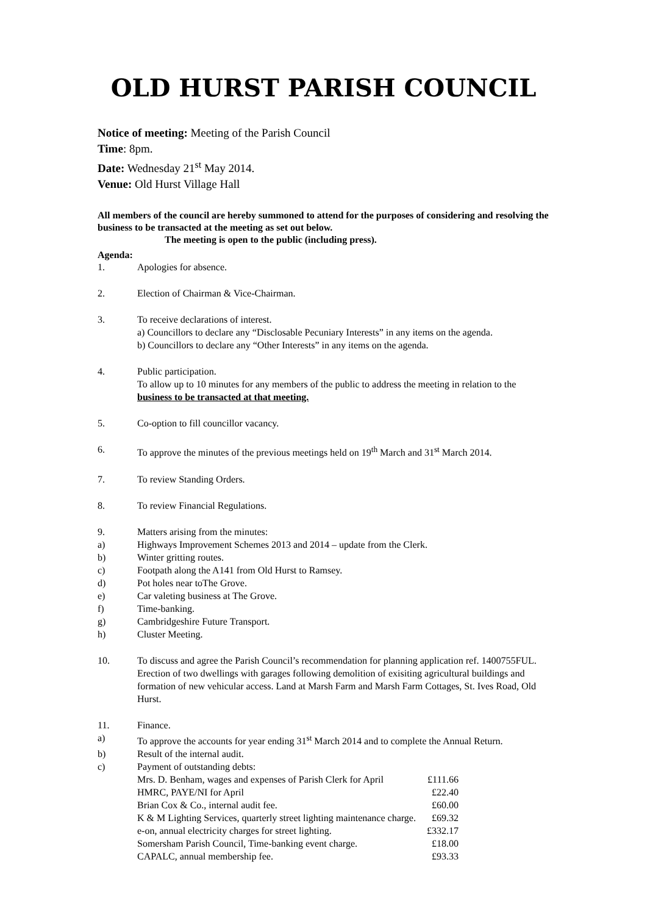OLD HURST PARISH COUNCIL
Notice of meeting: Meeting of the Parish Council
Time: 8pm.
Date: Wednesday 21<sup>st</sup> May 2014.
Venue: Old Hurst Village Hall
All members of the council are hereby summoned to attend for the purposes of considering and resolving the business to be transacted at the meeting as set out below.
The meeting is open to the public (including press).
Agenda:
1. Apologies for absence.
2. Election of Chairman & Vice-Chairman.
3. To receive declarations of interest.
a) Councillors to declare any “Disclosable Pecuniary Interests” in any items on the agenda.
b) Councillors to declare any “Other Interests” in any items on the agenda.
4. Public participation.
To allow up to 10 minutes for any members of the public to address the meeting in relation to the business to be transacted at that meeting.
5. Co-option to fill councillor vacancy.
6. To approve the minutes of the previous meetings held on 19<sup>th</sup> March and 31<sup>st</sup> March 2014.
7. To review Standing Orders.
8. To review Financial Regulations.
9. Matters arising from the minutes:
a) Highways Improvement Schemes 2013 and 2014 – update from the Clerk.
b) Winter gritting routes.
c) Footpath along the A141 from Old Hurst to Ramsey.
d) Pot holes near toThe Grove.
e) Car valeting business at The Grove.
f) Time-banking.
g) Cambridgeshire Future Transport.
h) Cluster Meeting.
10. To discuss and agree the Parish Council’s recommendation for planning application ref. 1400755FUL. Erection of two dwellings with garages following demolition of exisiting agricultural buildings and formation of new vehicular access. Land at Marsh Farm and Marsh Farm Cottages, St. Ives Road, Old Hurst.
11. Finance.
a) To approve the accounts for year ending 31<sup>st</sup> March 2014 and to complete the Annual Return.
b) Result of the internal audit.
c) Payment of outstanding debts:
| Mrs. D. Benham, wages and expenses of Parish Clerk for April | £111.66 |
| HMRC, PAYE/NI for April | £22.40 |
| Brian Cox & Co., internal audit fee. | £60.00 |
| K & M Lighting Services, quarterly street lighting maintenance charge. | £69.32 |
| e-on, annual electricity charges for street lighting. | £332.17 |
| Somersham Parish Council, Time-banking event charge. | £18.00 |
| CAPALC, annual membership fee. | £93.33 |